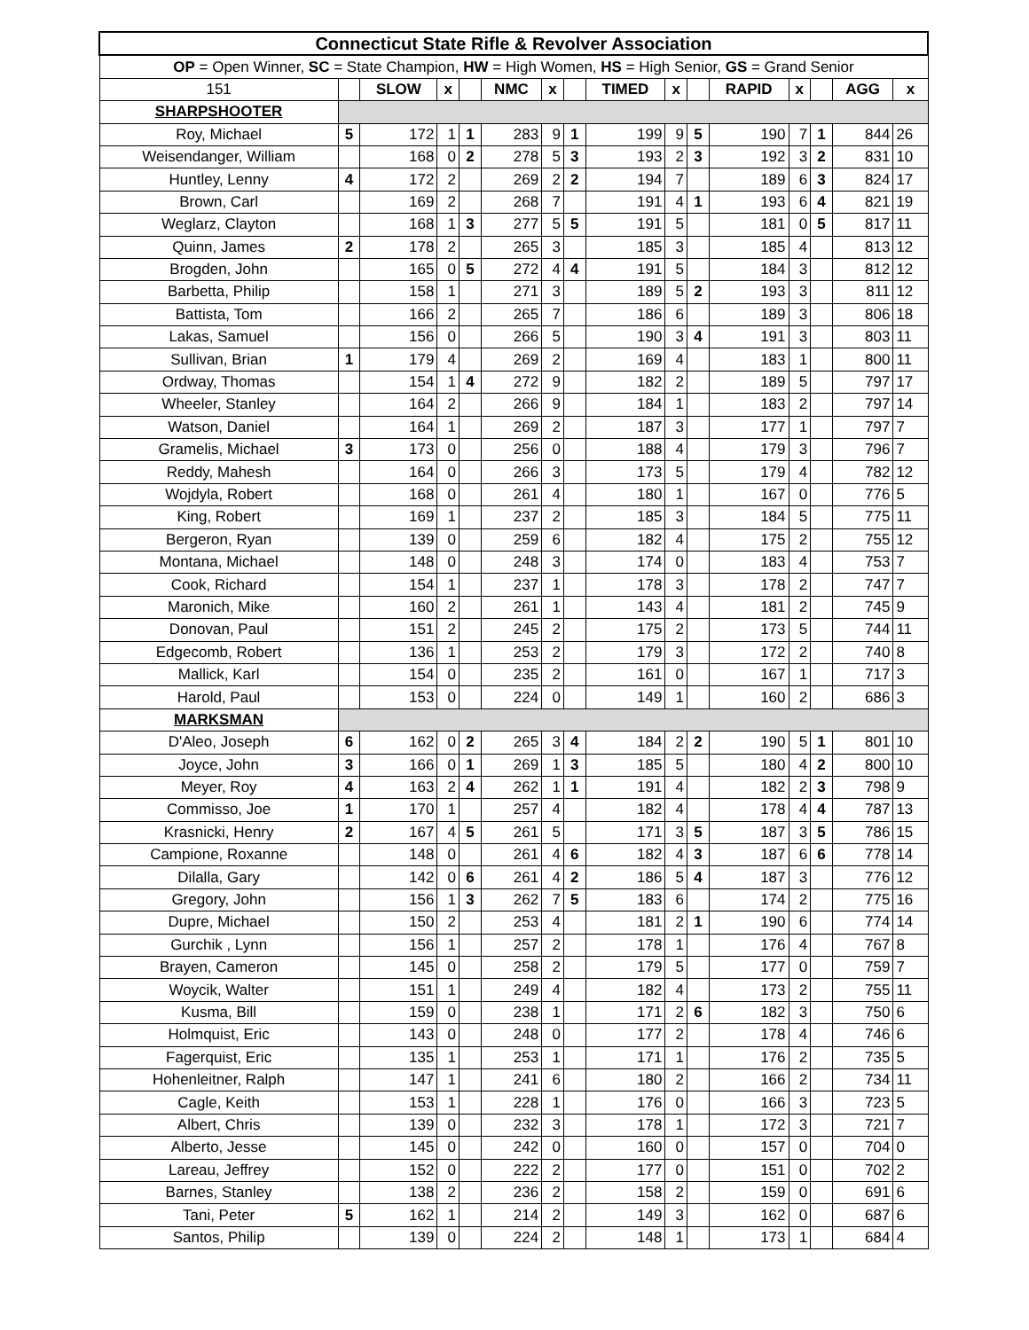| Connecticut State Rifle & Revolver Association | | | | | | | | | | | | | | | |
| --- | --- | --- | --- | --- | --- | --- | --- | --- | --- | --- | --- | --- | --- | --- | --- |
| OP = Open Winner, SC = State Champion, HW = High Women, HS = High Senior, GS = Grand Senior | | | | | | | | | | | | | | | |
| 151 | | SLOW | x | | NMC | x | | TIMED | x | | RAPID | x | | AGG | x |
| SHARPSHOOTER | | | | | | | | | | | | | | | |
| Roy, Michael | 5 | 172 | 1 | 1 | 283 | 9 | 1 | 199 | 9 | 5 | 190 | 7 | 1 | 844 | 26 |
| Weisendanger, William | | 168 | 0 | 2 | 278 | 5 | 3 | 193 | 2 | 3 | 192 | 3 | 2 | 831 | 10 |
| Huntley, Lenny | 4 | 172 | 2 | | 269 | 2 | 2 | 194 | 7 | | 189 | 6 | 3 | 824 | 17 |
| Brown, Carl | | 169 | 2 | | 268 | 7 | | 191 | 4 | 1 | 193 | 6 | 4 | 821 | 19 |
| Weglarz, Clayton | | 168 | 1 | 3 | 277 | 5 | 5 | 191 | 5 | | 181 | 0 | 5 | 817 | 11 |
| Quinn, James | 2 | 178 | 2 | | 265 | 3 | | 185 | 3 | | 185 | 4 | | 813 | 12 |
| Brogden, John | | 165 | 0 | 5 | 272 | 4 | 4 | 191 | 5 | | 184 | 3 | | 812 | 12 |
| Barbetta, Philip | | 158 | 1 | | 271 | 3 | | 189 | 5 | 2 | 193 | 3 | | 811 | 12 |
| Battista, Tom | | 166 | 2 | | 265 | 7 | | 186 | 6 | | 189 | 3 | | 806 | 18 |
| Lakas, Samuel | | 156 | 0 | | 266 | 5 | | 190 | 3 | 4 | 191 | 3 | | 803 | 11 |
| Sullivan, Brian | 1 | 179 | 4 | | 269 | 2 | | 169 | 4 | | 183 | 1 | | 800 | 11 |
| Ordway, Thomas | | 154 | 1 | 4 | 272 | 9 | | 182 | 2 | | 189 | 5 | | 797 | 17 |
| Wheeler, Stanley | | 164 | 2 | | 266 | 9 | | 184 | 1 | | 183 | 2 | | 797 | 14 |
| Watson, Daniel | | 164 | 1 | | 269 | 2 | | 187 | 3 | | 177 | 1 | | 797 | 7 |
| Gramelis, Michael | 3 | 173 | 0 | | 256 | 0 | | 188 | 4 | | 179 | 3 | | 796 | 7 |
| Reddy, Mahesh | | 164 | 0 | | 266 | 3 | | 173 | 5 | | 179 | 4 | | 782 | 12 |
| Wojdyla, Robert | | 168 | 0 | | 261 | 4 | | 180 | 1 | | 167 | 0 | | 776 | 5 |
| King, Robert | | 169 | 1 | | 237 | 2 | | 185 | 3 | | 184 | 5 | | 775 | 11 |
| Bergeron, Ryan | | 139 | 0 | | 259 | 6 | | 182 | 4 | | 175 | 2 | | 755 | 12 |
| Montana, Michael | | 148 | 0 | | 248 | 3 | | 174 | 0 | | 183 | 4 | | 753 | 7 |
| Cook, Richard | | 154 | 1 | | 237 | 1 | | 178 | 3 | | 178 | 2 | | 747 | 7 |
| Maronich, Mike | | 160 | 2 | | 261 | 1 | | 143 | 4 | | 181 | 2 | | 745 | 9 |
| Donovan, Paul | | 151 | 2 | | 245 | 2 | | 175 | 2 | | 173 | 5 | | 744 | 11 |
| Edgecomb, Robert | | 136 | 1 | | 253 | 2 | | 179 | 3 | | 172 | 2 | | 740 | 8 |
| Mallick, Karl | | 154 | 0 | | 235 | 2 | | 161 | 0 | | 167 | 1 | | 717 | 3 |
| Harold, Paul | | 153 | 0 | | 224 | 0 | | 149 | 1 | | 160 | 2 | | 686 | 3 |
| MARKSMAN | | | | | | | | | | | | | | | |
| D'Aleo, Joseph | 6 | 162 | 0 | 2 | 265 | 3 | 4 | 184 | 2 | 2 | 190 | 5 | 1 | 801 | 10 |
| Joyce, John | 3 | 166 | 0 | 1 | 269 | 1 | 3 | 185 | 5 | | 180 | 4 | 2 | 800 | 10 |
| Meyer, Roy | 4 | 163 | 2 | 4 | 262 | 1 | 1 | 191 | 4 | | 182 | 2 | 3 | 798 | 9 |
| Commisso, Joe | 1 | 170 | 1 | | 257 | 4 | | 182 | 4 | | 178 | 4 | 4 | 787 | 13 |
| Krasnicki, Henry | 2 | 167 | 4 | 5 | 261 | 5 | | 171 | 3 | 5 | 187 | 3 | 5 | 786 | 15 |
| Campione, Roxanne | | 148 | 0 | | 261 | 4 | 6 | 182 | 4 | 3 | 187 | 6 | 6 | 778 | 14 |
| Dilalla, Gary | | 142 | 0 | 6 | 261 | 4 | 2 | 186 | 5 | 4 | 187 | 3 | | 776 | 12 |
| Gregory, John | | 156 | 1 | 3 | 262 | 7 | 5 | 183 | 6 | | 174 | 2 | | 775 | 16 |
| Dupre, Michael | | 150 | 2 | | 253 | 4 | | 181 | 2 | 1 | 190 | 6 | | 774 | 14 |
| Gurchik , Lynn | | 156 | 1 | | 257 | 2 | | 178 | 1 | | 176 | 4 | | 767 | 8 |
| Brayen, Cameron | | 145 | 0 | | 258 | 2 | | 179 | 5 | | 177 | 0 | | 759 | 7 |
| Woycik, Walter | | 151 | 1 | | 249 | 4 | | 182 | 4 | | 173 | 2 | | 755 | 11 |
| Kusma, Bill | | 159 | 0 | | 238 | 1 | | 171 | 2 | 6 | 182 | 3 | | 750 | 6 |
| Holmquist, Eric | | 143 | 0 | | 248 | 0 | | 177 | 2 | | 178 | 4 | | 746 | 6 |
| Fagerquist, Eric | | 135 | 1 | | 253 | 1 | | 171 | 1 | | 176 | 2 | | 735 | 5 |
| Hohenleitner, Ralph | | 147 | 1 | | 241 | 6 | | 180 | 2 | | 166 | 2 | | 734 | 11 |
| Cagle, Keith | | 153 | 1 | | 228 | 1 | | 176 | 0 | | 166 | 3 | | 723 | 5 |
| Albert, Chris | | 139 | 0 | | 232 | 3 | | 178 | 1 | | 172 | 3 | | 721 | 7 |
| Alberto, Jesse | | 145 | 0 | | 242 | 0 | | 160 | 0 | | 157 | 0 | | 704 | 0 |
| Lareau, Jeffrey | | 152 | 0 | | 222 | 2 | | 177 | 0 | | 151 | 0 | | 702 | 2 |
| Barnes, Stanley | | 138 | 2 | | 236 | 2 | | 158 | 2 | | 159 | 0 | | 691 | 6 |
| Tani, Peter | 5 | 162 | 1 | | 214 | 2 | | 149 | 3 | | 162 | 0 | | 687 | 6 |
| Santos, Philip | | 139 | 0 | | 224 | 2 | | 148 | 1 | | 173 | 1 | | 684 | 4 |